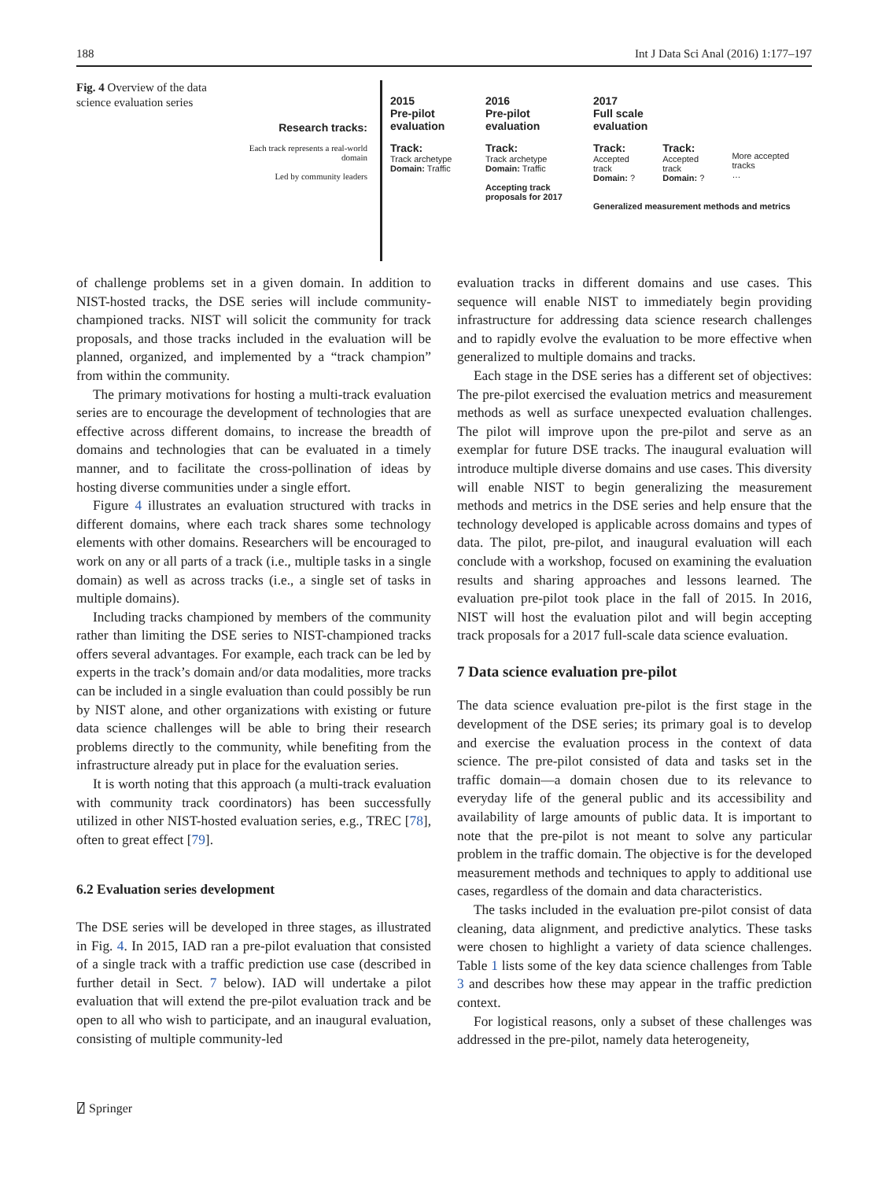188 Int J Data Sci Anal (2016) 1:177–197
Fig. 4 Overview of the data science evaluation series
Research tracks:
Each track represents a real-world domain
Led by community leaders
2015
Pre-pilot
evaluation
Track:
Track archetype
Domain: Traffic
2016
Pre-pilot
evaluation
Track:
Track archetype
Domain: Traffic
Accepting track proposals for 2017
2017
Full scale
evaluation
Track:
Accepted track
Domain: ? Track:
Accepted track
Domain: ?
More accepted tracks
…
Generalized measurement methods and metrics
of challenge problems set in a given domain. In addition to NIST-hosted tracks, the DSE series will include community-championed tracks. NIST will solicit the community for track proposals, and those tracks included in the evaluation will be planned, organized, and implemented by a “track champion” from within the community.
The primary motivations for hosting a multi-track evaluation series are to encourage the development of technologies that are effective across different domains, to increase the breadth of domains and technologies that can be evaluated in a timely manner, and to facilitate the cross-pollination of ideas by hosting diverse communities under a single effort.
Figure 4 illustrates an evaluation structured with tracks in different domains, where each track shares some technology elements with other domains. Researchers will be encouraged to work on any or all parts of a track (i.e., multiple tasks in a single domain) as well as across tracks (i.e., a single set of tasks in multiple domains).
Including tracks championed by members of the community rather than limiting the DSE series to NIST-championed tracks offers several advantages. For example, each track can be led by experts in the track’s domain and/or data modalities, more tracks can be included in a single evaluation than could possibly be run by NIST alone, and other organizations with existing or future data science challenges will be able to bring their research problems directly to the community, while benefiting from the infrastructure already put in place for the evaluation series.
It is worth noting that this approach (a multi-track evaluation with community track coordinators) has been successfully utilized in other NIST-hosted evaluation series, e.g., TREC [78], often to great effect [79].
6.2 Evaluation series development
The DSE series will be developed in three stages, as illustrated in Fig. 4. In 2015, IAD ran a pre-pilot evaluation that consisted of a single track with a traffic prediction use case (described in further detail in Sect. 7 below). IAD will undertake a pilot evaluation that will extend the pre-pilot evaluation track and be open to all who wish to participate, and an inaugural evaluation, consisting of multiple community-led
evaluation tracks in different domains and use cases. This sequence will enable NIST to immediately begin providing infrastructure for addressing data science research challenges and to rapidly evolve the evaluation to be more effective when generalized to multiple domains and tracks.
Each stage in the DSE series has a different set of objectives: The pre-pilot exercised the evaluation metrics and measurement methods as well as surface unexpected evaluation challenges. The pilot will improve upon the pre-pilot and serve as an exemplar for future DSE tracks. The inaugural evaluation will introduce multiple diverse domains and use cases. This diversity will enable NIST to begin generalizing the measurement methods and metrics in the DSE series and help ensure that the technology developed is applicable across domains and types of data. The pilot, pre-pilot, and inaugural evaluation will each conclude with a workshop, focused on examining the evaluation results and sharing approaches and lessons learned. The evaluation pre-pilot took place in the fall of 2015. In 2016, NIST will host the evaluation pilot and will begin accepting track proposals for a 2017 full-scale data science evaluation.
7 Data science evaluation pre-pilot
The data science evaluation pre-pilot is the first stage in the development of the DSE series; its primary goal is to develop and exercise the evaluation process in the context of data science. The pre-pilot consisted of data and tasks set in the traffic domain—a domain chosen due to its relevance to everyday life of the general public and its accessibility and availability of large amounts of public data. It is important to note that the pre-pilot is not meant to solve any particular problem in the traffic domain. The objective is for the developed measurement methods and techniques to apply to additional use cases, regardless of the domain and data characteristics.
The tasks included in the evaluation pre-pilot consist of data cleaning, data alignment, and predictive analytics. These tasks were chosen to highlight a variety of data science challenges. Table 1 lists some of the key data science challenges from Table 3 and describes how these may appear in the traffic prediction context.
For logistical reasons, only a subset of these challenges was addressed in the pre-pilot, namely data heterogeneity,
⍁ Springer